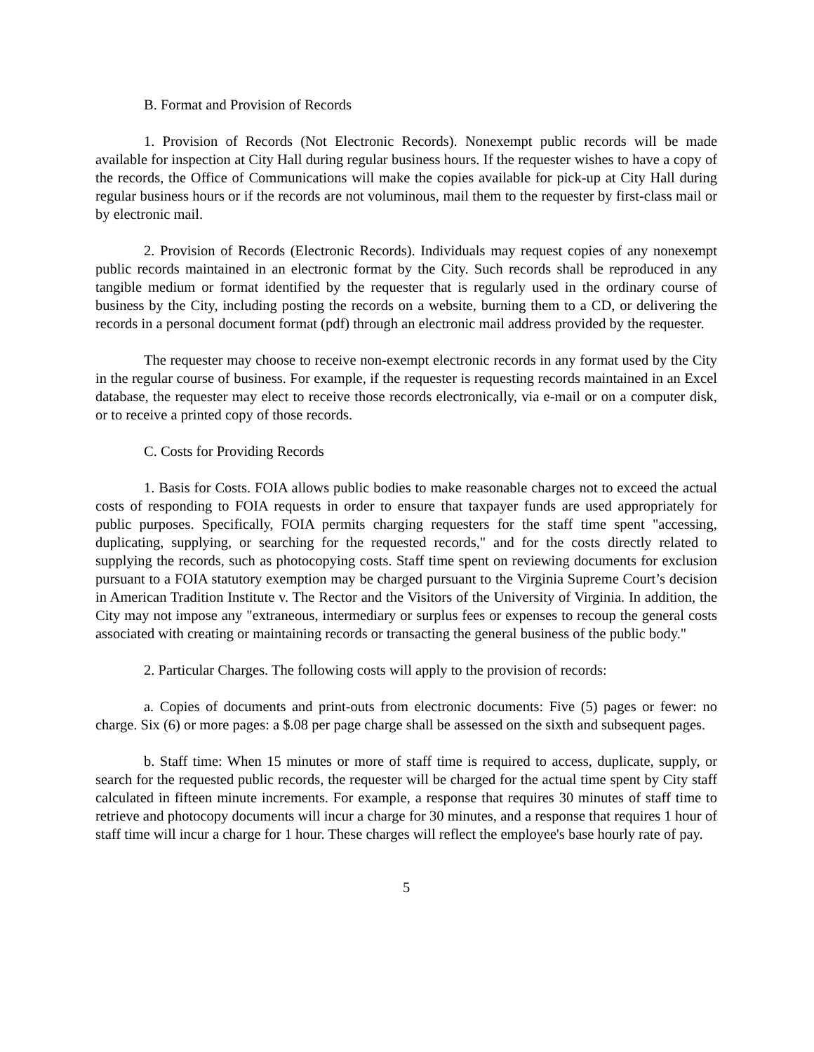B. Format and Provision of Records
1. Provision of Records (Not Electronic Records). Nonexempt public records will be made available for inspection at City Hall during regular business hours. If the requester wishes to have a copy of the records, the Office of Communications will make the copies available for pick-up at City Hall during regular business hours or if the records are not voluminous, mail them to the requester by first-class mail or by electronic mail.
2. Provision of Records (Electronic Records). Individuals may request copies of any nonexempt public records maintained in an electronic format by the City. Such records shall be reproduced in any tangible medium or format identified by the requester that is regularly used in the ordinary course of business by the City, including posting the records on a website, burning them to a CD, or delivering the records in a personal document format (pdf) through an electronic mail address provided by the requester.
The requester may choose to receive non-exempt electronic records in any format used by the City in the regular course of business. For example, if the requester is requesting records maintained in an Excel database, the requester may elect to receive those records electronically, via e-mail or on a computer disk, or to receive a printed copy of those records.
C. Costs for Providing Records
1. Basis for Costs. FOIA allows public bodies to make reasonable charges not to exceed the actual costs of responding to FOIA requests in order to ensure that taxpayer funds are used appropriately for public purposes. Specifically, FOIA permits charging requesters for the staff time spent "accessing, duplicating, supplying, or searching for the requested records," and for the costs directly related to supplying the records, such as photocopying costs. Staff time spent on reviewing documents for exclusion pursuant to a FOIA statutory exemption may be charged pursuant to the Virginia Supreme Court’s decision in American Tradition Institute v. The Rector and the Visitors of the University of Virginia. In addition, the City may not impose any "extraneous, intermediary or surplus fees or expenses to recoup the general costs associated with creating or maintaining records or transacting the general business of the public body."
2. Particular Charges. The following costs will apply to the provision of records:
a. Copies of documents and print-outs from electronic documents: Five (5) pages or fewer: no charge. Six (6) or more pages: a $.08 per page charge shall be assessed on the sixth and subsequent pages.
b. Staff time: When 15 minutes or more of staff time is required to access, duplicate, supply, or search for the requested public records, the requester will be charged for the actual time spent by City staff calculated in fifteen minute increments. For example, a response that requires 30 minutes of staff time to retrieve and photocopy documents will incur a charge for 30 minutes, and a response that requires 1 hour of staff time will incur a charge for 1 hour. These charges will reflect the employee's base hourly rate of pay.
5